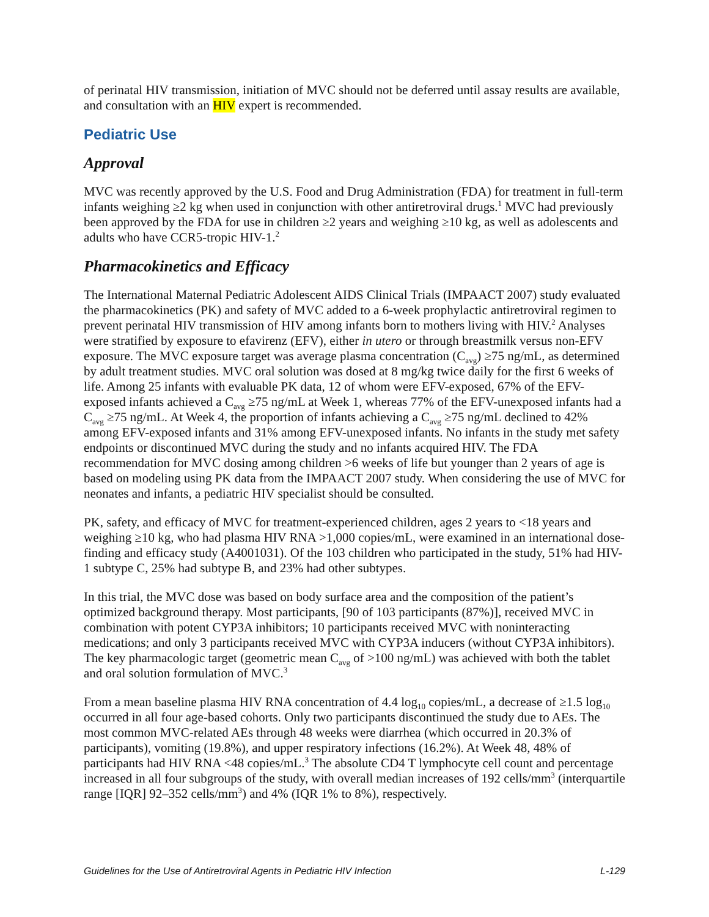of perinatal HIV transmission, initiation of MVC should not be deferred until assay results are available, and consultation with an HIV expert is recommended.
Pediatric Use
Approval
MVC was recently approved by the U.S. Food and Drug Administration (FDA) for treatment in full-term infants weighing ≥2 kg when used in conjunction with other antiretroviral drugs.<sup>1</sup> MVC had previously been approved by the FDA for use in children ≥2 years and weighing ≥10 kg, as well as adolescents and adults who have CCR5-tropic HIV-1.<sup>2</sup>
Pharmacokinetics and Efficacy
The International Maternal Pediatric Adolescent AIDS Clinical Trials (IMPAACT 2007) study evaluated the pharmacokinetics (PK) and safety of MVC added to a 6-week prophylactic antiretroviral regimen to prevent perinatal HIV transmission of HIV among infants born to mothers living with HIV.<sup>2</sup> Analyses were stratified by exposure to efavirenz (EFV), either in utero or through breastmilk versus non-EFV exposure. The MVC exposure target was average plasma concentration (C<sub>avg</sub>) ≥75 ng/mL, as determined by adult treatment studies. MVC oral solution was dosed at 8 mg/kg twice daily for the first 6 weeks of life. Among 25 infants with evaluable PK data, 12 of whom were EFV-exposed, 67% of the EFV-exposed infants achieved a C<sub>avg</sub> ≥75 ng/mL at Week 1, whereas 77% of the EFV-unexposed infants had a C<sub>avg</sub> ≥75 ng/mL. At Week 4, the proportion of infants achieving a C<sub>avg</sub> ≥75 ng/mL declined to 42% among EFV-exposed infants and 31% among EFV-unexposed infants. No infants in the study met safety endpoints or discontinued MVC during the study and no infants acquired HIV. The FDA recommendation for MVC dosing among children >6 weeks of life but younger than 2 years of age is based on modeling using PK data from the IMPAACT 2007 study. When considering the use of MVC for neonates and infants, a pediatric HIV specialist should be consulted.
PK, safety, and efficacy of MVC for treatment-experienced children, ages 2 years to <18 years and weighing ≥10 kg, who had plasma HIV RNA >1,000 copies/mL, were examined in an international dose-finding and efficacy study (A4001031). Of the 103 children who participated in the study, 51% had HIV-1 subtype C, 25% had subtype B, and 23% had other subtypes.
In this trial, the MVC dose was based on body surface area and the composition of the patient’s optimized background therapy. Most participants, [90 of 103 participants (87%)], received MVC in combination with potent CYP3A inhibitors; 10 participants received MVC with noninteracting medications; and only 3 participants received MVC with CYP3A inducers (without CYP3A inhibitors). The key pharmacologic target (geometric mean C<sub>avg</sub> of >100 ng/mL) was achieved with both the tablet and oral solution formulation of MVC.<sup>3</sup>
From a mean baseline plasma HIV RNA concentration of 4.4 log<sub>10</sub> copies/mL, a decrease of ≥1.5 log<sub>10</sub> occurred in all four age-based cohorts. Only two participants discontinued the study due to AEs. The most common MVC-related AEs through 48 weeks were diarrhea (which occurred in 20.3% of participants), vomiting (19.8%), and upper respiratory infections (16.2%). At Week 48, 48% of participants had HIV RNA <48 copies/mL.<sup>3</sup> The absolute CD4 T lymphocyte cell count and percentage increased in all four subgroups of the study, with overall median increases of 192 cells/mm<sup>3</sup> (interquartile range [IQR] 92–352 cells/mm<sup>3</sup>) and 4% (IQR 1% to 8%), respectively.
Guidelines for the Use of Antiretroviral Agents in Pediatric HIV Infection L-129